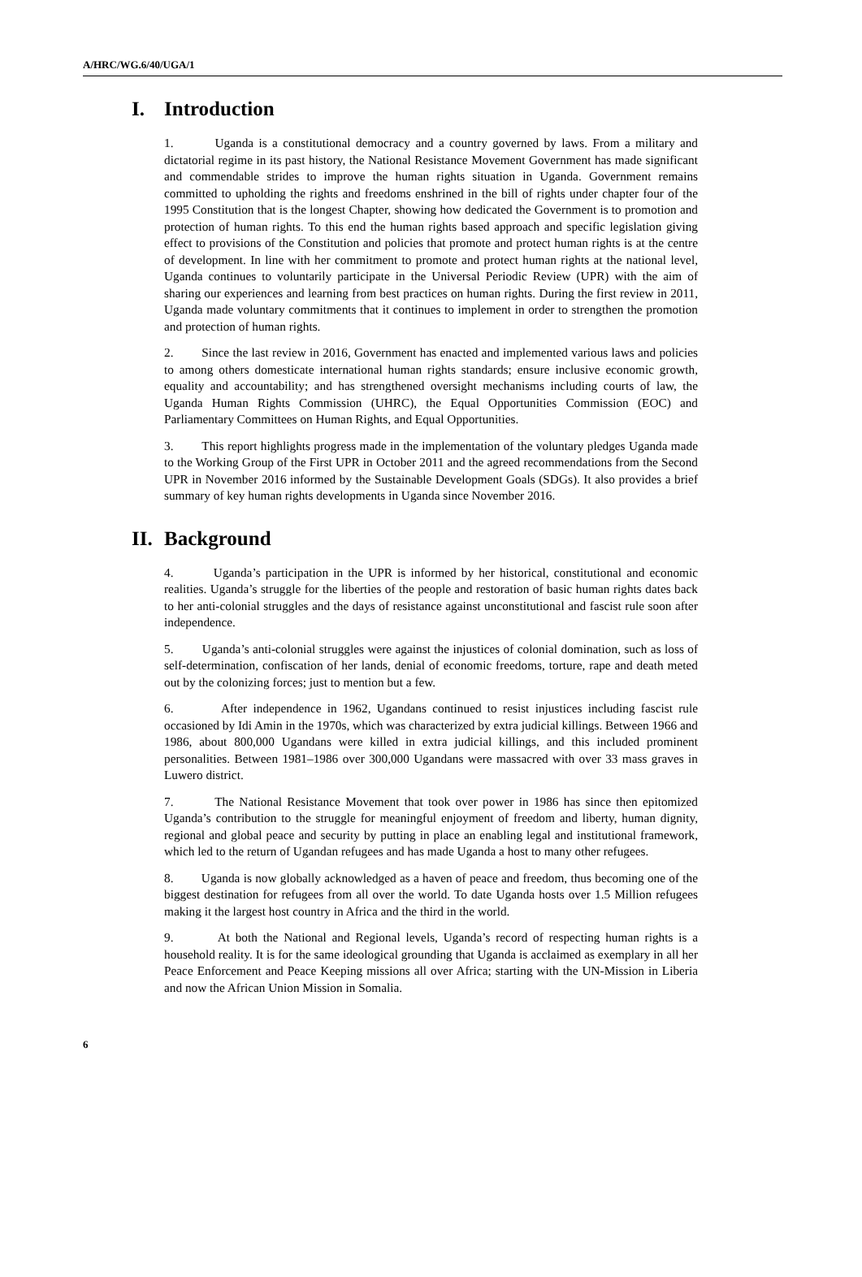A/HRC/WG.6/40/UGA/1
I. Introduction
1. Uganda is a constitutional democracy and a country governed by laws. From a military and dictatorial regime in its past history, the National Resistance Movement Government has made significant and commendable strides to improve the human rights situation in Uganda. Government remains committed to upholding the rights and freedoms enshrined in the bill of rights under chapter four of the 1995 Constitution that is the longest Chapter, showing how dedicated the Government is to promotion and protection of human rights. To this end the human rights based approach and specific legislation giving effect to provisions of the Constitution and policies that promote and protect human rights is at the centre of development. In line with her commitment to promote and protect human rights at the national level, Uganda continues to voluntarily participate in the Universal Periodic Review (UPR) with the aim of sharing our experiences and learning from best practices on human rights. During the first review in 2011, Uganda made voluntary commitments that it continues to implement in order to strengthen the promotion and protection of human rights.
2. Since the last review in 2016, Government has enacted and implemented various laws and policies to among others domesticate international human rights standards; ensure inclusive economic growth, equality and accountability; and has strengthened oversight mechanisms including courts of law, the Uganda Human Rights Commission (UHRC), the Equal Opportunities Commission (EOC) and Parliamentary Committees on Human Rights, and Equal Opportunities.
3. This report highlights progress made in the implementation of the voluntary pledges Uganda made to the Working Group of the First UPR in October 2011 and the agreed recommendations from the Second UPR in November 2016 informed by the Sustainable Development Goals (SDGs). It also provides a brief summary of key human rights developments in Uganda since November 2016.
II. Background
4. Uganda’s participation in the UPR is informed by her historical, constitutional and economic realities. Uganda’s struggle for the liberties of the people and restoration of basic human rights dates back to her anti-colonial struggles and the days of resistance against unconstitutional and fascist rule soon after independence.
5. Uganda’s anti-colonial struggles were against the injustices of colonial domination, such as loss of self-determination, confiscation of her lands, denial of economic freedoms, torture, rape and death meted out by the colonizing forces; just to mention but a few.
6. After independence in 1962, Ugandans continued to resist injustices including fascist rule occasioned by Idi Amin in the 1970s, which was characterized by extra judicial killings. Between 1966 and 1986, about 800,000 Ugandans were killed in extra judicial killings, and this included prominent personalities. Between 1981–1986 over 300,000 Ugandans were massacred with over 33 mass graves in Luwero district.
7. The National Resistance Movement that took over power in 1986 has since then epitomized Uganda’s contribution to the struggle for meaningful enjoyment of freedom and liberty, human dignity, regional and global peace and security by putting in place an enabling legal and institutional framework, which led to the return of Ugandan refugees and has made Uganda a host to many other refugees.
8. Uganda is now globally acknowledged as a haven of peace and freedom, thus becoming one of the biggest destination for refugees from all over the world. To date Uganda hosts over 1.5 Million refugees making it the largest host country in Africa and the third in the world.
9. At both the National and Regional levels, Uganda’s record of respecting human rights is a household reality. It is for the same ideological grounding that Uganda is acclaimed as exemplary in all her Peace Enforcement and Peace Keeping missions all over Africa; starting with the UN-Mission in Liberia and now the African Union Mission in Somalia.
6